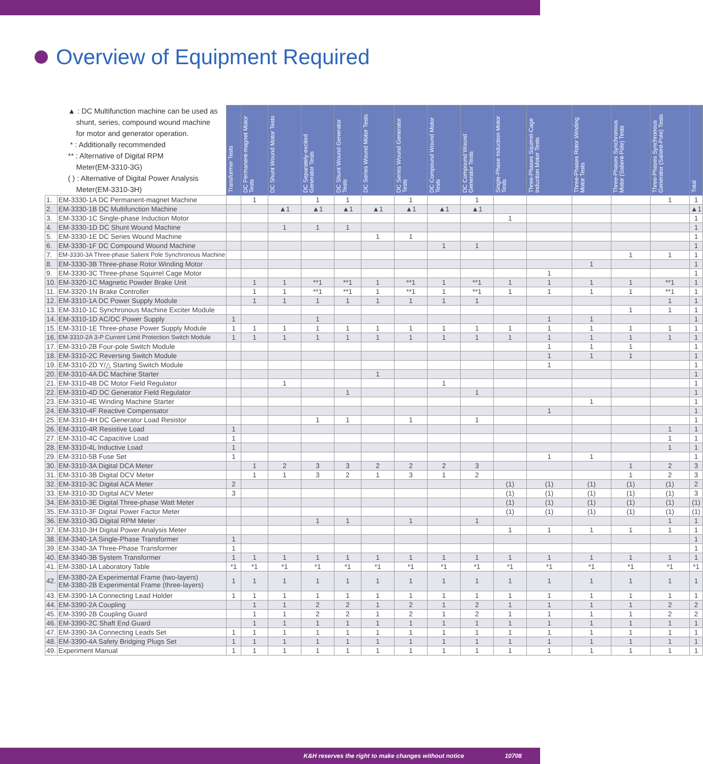Overview of Equipment Required
| ▲ : DC Multifunction machine can be used as shunt, series, compound wound machine for motor and generator operation. * : Additionally recommended ** : Alternative of Digital RPM Meter(EM-3310-3G) ( ) : Alternative of Digital Power Analysis Meter(EM-3310-3H) | | Transformer Tests | DC Permanent-magnet Motor Tests | DC Shunt Wound Motor Tests | DC Separately-excited Generator Tests | DC Shunt Wound Generator Tests | DC Series Wound Motor Tests | DC Series Wound Generator Tests | DC Compound Wound Motor Tests | DC Compound Wound Generator Tests | Single-Phase Induction Motor Tests | Three-Phases Squirrel-Cage Induction Motor Tests | Three-Phases Rotor Winding Motor Tests | Three-Phases Synchronous Motor (Salient-Pole) Tests | Three-Phases Synchronous Generator (Salient-Pole) Tests | Total |
| --- | --- | --- | --- | --- | --- | --- | --- | --- | --- | --- | --- | --- | --- | --- | --- | --- |
| 1. | EM-3330-1A DC Permanent-magnet Machine | | 1 | | 1 | 1 | | 1 | | 1 | | | | | 1 | 1 |
| 2. | EM-3330-1B DC Multifunction Machine | | | ▲1 | ▲1 | ▲1 | ▲1 | ▲1 | ▲1 | ▲1 | | | | | | ▲1 |
| 3. | EM-3330-1C Single-phase Induction Motor | | | | | | | | | | 1 | | | | | 1 |
| 4. | EM-3330-1D DC Shunt Wound Machine | | | 1 | 1 | 1 | | | | | | | | | | 1 |
| 5. | EM-3330-1E DC Series Wound Machine | | | | | | 1 | 1 | | | | | | | | 1 |
| 6. | EM-3330-1F DC Compound Wound Machine | | | | | | | | 1 | 1 | | | | | | 1 |
| 7. | EM-3330-3A Three-phase Salient Pole Synchronous Machine | | | | | | | | | | | | | 1 | 1 | 1 |
| 8. | EM-3330-3B Three-phase Rotor Winding Motor | | | | | | | | | | | | 1 | | | 1 |
| 9. | EM-3330-3C Three-phase Squirrel Cage Motor | | | | | | | | | | | 1 | | | | 1 |
| 10. | EM-3320-1C Magnetic Powder Brake Unit | | 1 | 1 | **1 | **1 | 1 | **1 | 1 | **1 | 1 | 1 | 1 | 1 | **1 | 1 |
| 11. | EM-3320-1N Brake Controller | | 1 | 1 | **1 | **1 | 1 | **1 | 1 | **1 | 1 | 1 | 1 | 1 | **1 | 1 |
| 12. | EM-3310-1A DC Power Supply Module | | 1 | 1 | 1 | 1 | 1 | 1 | 1 | 1 | | | | | 1 | 1 |
| 13. | EM-3310-1C Synchronous Machine Exciter Module | | | | | | | | | | | | | 1 | 1 | 1 |
| 14. | EM-3310-1D AC/DC Power Supply | 1 | | | 1 | | | | | | | 1 | 1 | | | 1 |
| 15. | EM-3310-1E Three-phase Power Supply Module | 1 | 1 | 1 | 1 | 1 | 1 | 1 | 1 | 1 | 1 | 1 | 1 | 1 | 1 | 1 |
| 16. | EM-3310-2A 3-P Current Limit Protection Switch Module | 1 | 1 | 1 | 1 | 1 | 1 | 1 | 1 | 1 | 1 | 1 | 1 | 1 | 1 | 1 |
| 17. | EM-3310-2B Four-pole Switch Module | | | | | | | | | | | 1 | 1 | 1 | | 1 |
| 18. | EM-3310-2C Reversing Switch Module | | | | | | | | | | | 1 | 1 | 1 | | 1 |
| 19. | EM-3310-2D Y/△ Starting Switch Module | | | | | | | | | | | 1 | | | | 1 |
| 20. | EM-3310-4A DC Machine Starter | | | | | | 1 | | | | | | | | | 1 |
| 21. | EM-3310-4B DC Motor Field Regulator | | | 1 | | | | | 1 | | | | | | | 1 |
| 22. | EM-3310-4D DC Generator Field Regulator | | | | | 1 | | | | 1 | | | | | | 1 |
| 23. | EM-3310-4E Winding Machine Starter | | | | | | | | | | | | 1 | | | 1 |
| 24. | EM-3310-4F Reactive Compensator | | | | | | | | | | | 1 | | | | 1 |
| 25. | EM-3310-4H DC Generator Load Resistor | | | | 1 | 1 | | 1 | | 1 | | | | | | 1 |
| 26. | EM-3310-4R Resistive Load | 1 | | | | | | | | | | | | | 1 | 1 |
| 27. | EM-3310-4C Capacitive Load | 1 | | | | | | | | | | | | | 1 | 1 |
| 28. | EM-3310-4L Inductive Load | 1 | | | | | | | | | | | | | 1 | 1 |
| 29. | EM-3310-5B Fuse Set | 1 | | | | | | | | | | 1 | 1 | | | 1 |
| 30. | EM-3310-3A Digital DCA Meter | | 1 | 2 | 3 | 3 | 2 | 2 | 2 | 3 | | | | 1 | 2 | 3 |
| 31. | EM-3310-3B Digital DCV Meter | | 1 | 1 | 3 | 2 | 1 | 3 | 1 | 2 | | | | 1 | 2 | 3 |
| 32. | EM-3310-3C Digital ACA Meter | 2 | | | | | | | | | (1) | (1) | (1) | (1) | (1) | 2 |
| 33. | EM-3310-3D Digital ACV Meter | 3 | | | | | | | | | (1) | (1) | (1) | (1) | (1) | 3 |
| 34. | EM-3310-3E Digital Three-phase Watt Meter | | | | | | | | | | (1) | (1) | (1) | (1) | (1) | (1) |
| 35. | EM-3310-3F Digital Power Factor Meter | | | | | | | | | | (1) | (1) | (1) | (1) | (1) | (1) |
| 36. | EM-3310-3G Digital RPM Meter | | | | 1 | 1 | | 1 | | 1 | | | | | 1 | 1 |
| 37. | EM-3310-3H Digital Power Analysis Meter | | | | | | | | | | 1 | 1 | 1 | 1 | 1 | 1 |
| 38. | EM-3340-1A Single-Phase Transformer | 1 | | | | | | | | | | | | | | 1 |
| 39. | EM-3340-3A Three-Phase Transformer | 1 | | | | | | | | | | | | | | 1 |
| 40. | EM-3340-3B System Transformer | 1 | 1 | 1 | 1 | 1 | 1 | 1 | 1 | 1 | 1 | 1 | 1 | 1 | 1 | 1 |
| 41. | EM-3380-1A Laboratory Table | *1 | *1 | *1 | *1 | *1 | *1 | *1 | *1 | *1 | *1 | *1 | *1 | *1 | *1 | *1 |
| 42. | EM-3380-2A Experimental Frame (two-layers) EM-3380-2B Experimental Frame (three-layers) | 1 | 1 | 1 | 1 | 1 | 1 | 1 | 1 | 1 | 1 | 1 | 1 | 1 | 1 | 1 |
| 43. | EM-3390-1A Connecting Lead Holder | 1 | 1 | 1 | 1 | 1 | 1 | 1 | 1 | 1 | 1 | 1 | 1 | 1 | 1 | 1 |
| 44. | EM-3390-2A Coupling | | 1 | 1 | 2 | 2 | 1 | 2 | 1 | 2 | 1 | 1 | 1 | 1 | 2 | 2 |
| 45. | EM-3390-2B Coupling Guard | | 1 | 1 | 2 | 2 | 1 | 2 | 1 | 2 | 1 | 1 | 1 | 1 | 2 | 2 |
| 46. | EM-3390-2C Shaft End Guard | | 1 | 1 | 1 | 1 | 1 | 1 | 1 | 1 | 1 | 1 | 1 | 1 | 1 | 1 |
| 47. | EM-3390-3A Connecting Leads Set | 1 | 1 | 1 | 1 | 1 | 1 | 1 | 1 | 1 | 1 | 1 | 1 | 1 | 1 | 1 |
| 48. | EM-3390-4A Safety Bridging Plugs Set | 1 | 1 | 1 | 1 | 1 | 1 | 1 | 1 | 1 | 1 | 1 | 1 | 1 | 1 | 1 |
| 49. | Experiment Manual | 1 | 1 | 1 | 1 | 1 | 1 | 1 | 1 | 1 | 1 | 1 | 1 | 1 | 1 | 1 |
K&H reserves the right to make changes without notice 10708